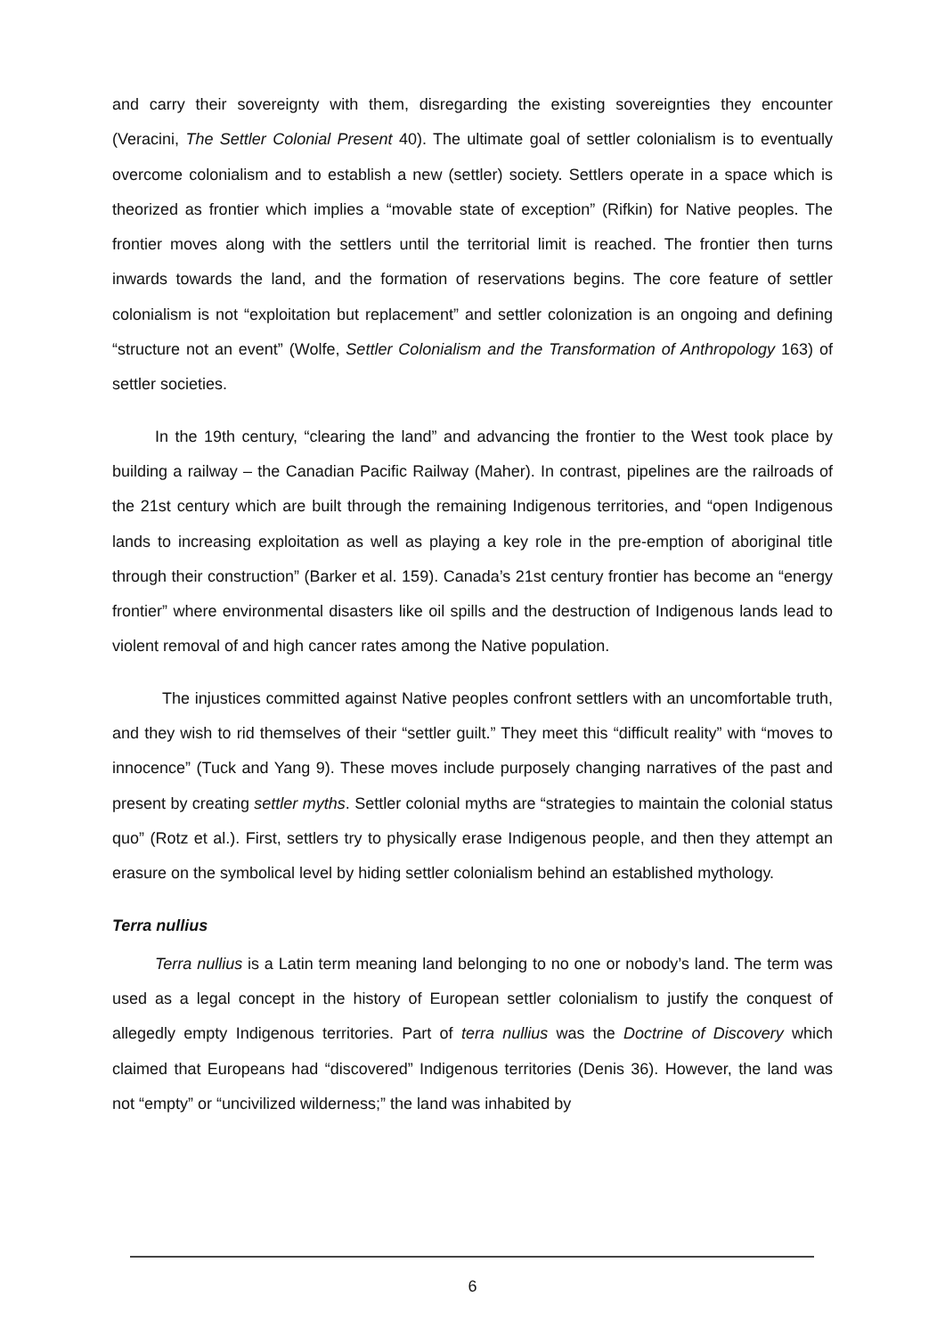and carry their sovereignty with them, disregarding the existing sovereignties they encounter (Veracini, The Settler Colonial Present 40). The ultimate goal of settler colonialism is to eventually overcome colonialism and to establish a new (settler) society. Settlers operate in a space which is theorized as frontier which implies a “movable state of exception” (Rifkin) for Native peoples. The frontier moves along with the settlers until the territorial limit is reached. The frontier then turns inwards towards the land, and the formation of reservations begins. The core feature of settler colonialism is not “exploitation but replacement” and settler colonization is an ongoing and defining “structure not an event” (Wolfe, Settler Colonialism and the Transformation of Anthropology 163) of settler societies.
In the 19th century, “clearing the land” and advancing the frontier to the West took place by building a railway – the Canadian Pacific Railway (Maher). In contrast, pipelines are the railroads of the 21st century which are built through the remaining Indigenous territories, and “open Indigenous lands to increasing exploitation as well as playing a key role in the pre-emption of aboriginal title through their construction” (Barker et al. 159). Canada’s 21st century frontier has become an “energy frontier” where environmental disasters like oil spills and the destruction of Indigenous lands lead to violent removal of and high cancer rates among the Native population.
The injustices committed against Native peoples confront settlers with an uncomfortable truth, and they wish to rid themselves of their “settler guilt.” They meet this “difficult reality” with “moves to innocence” (Tuck and Yang 9). These moves include purposely changing narratives of the past and present by creating settler myths. Settler colonial myths are “strategies to maintain the colonial status quo” (Rotz et al.). First, settlers try to physically erase Indigenous people, and then they attempt an erasure on the symbolical level by hiding settler colonialism behind an established mythology.
Terra nullius
Terra nullius is a Latin term meaning land belonging to no one or nobody’s land. The term was used as a legal concept in the history of European settler colonialism to justify the conquest of allegedly empty Indigenous territories. Part of terra nullius was the Doctrine of Discovery which claimed that Europeans had “discovered” Indigenous territories (Denis 36). However, the land was not “empty” or “uncivilized wilderness;” the land was inhabited by
6